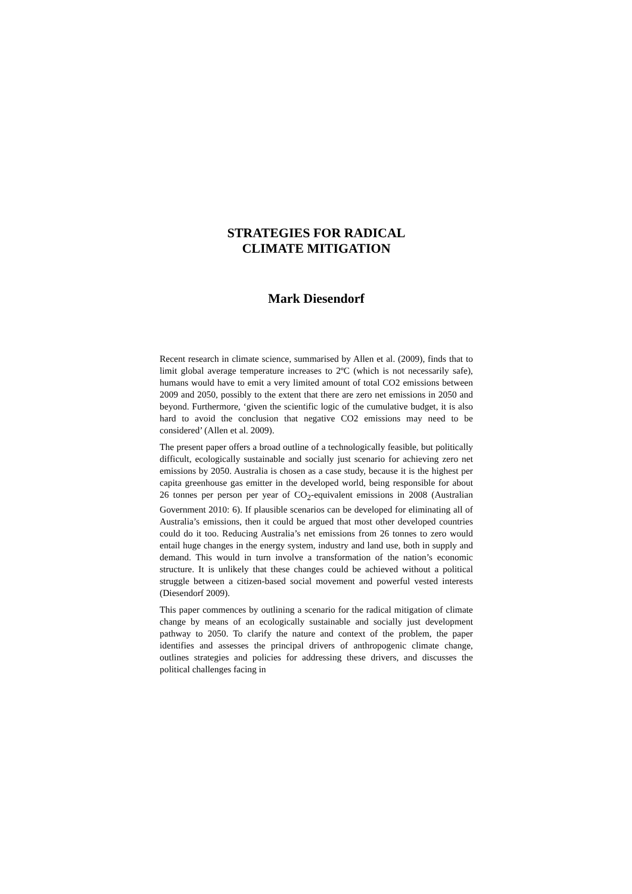STRATEGIES FOR RADICAL
CLIMATE MITIGATION
Mark Diesendorf
Recent research in climate science, summarised by Allen et al. (2009), finds that to limit global average temperature increases to 2ºC (which is not necessarily safe), humans would have to emit a very limited amount of total CO2 emissions between 2009 and 2050, possibly to the extent that there are zero net emissions in 2050 and beyond. Furthermore, ‘given the scientific logic of the cumulative budget, it is also hard to avoid the conclusion that negative CO2 emissions may need to be considered’ (Allen et al. 2009).
The present paper offers a broad outline of a technologically feasible, but politically difficult, ecologically sustainable and socially just scenario for achieving zero net emissions by 2050. Australia is chosen as a case study, because it is the highest per capita greenhouse gas emitter in the developed world, being responsible for about 26 tonnes per person per year of CO<sub>2</sub>-equivalent emissions in 2008 (Australian Government 2010: 6). If plausible scenarios can be developed for eliminating all of Australia’s emissions, then it could be argued that most other developed countries could do it too. Reducing Australia’s net emissions from 26 tonnes to zero would entail huge changes in the energy system, industry and land use, both in supply and demand. This would in turn involve a transformation of the nation’s economic structure. It is unlikely that these changes could be achieved without a political struggle between a citizen-based social movement and powerful vested interests (Diesendorf 2009).
This paper commences by outlining a scenario for the radical mitigation of climate change by means of an ecologically sustainable and socially just development pathway to 2050. To clarify the nature and context of the problem, the paper identifies and assesses the principal drivers of anthropogenic climate change, outlines strategies and policies for addressing these drivers, and discusses the political challenges facing in